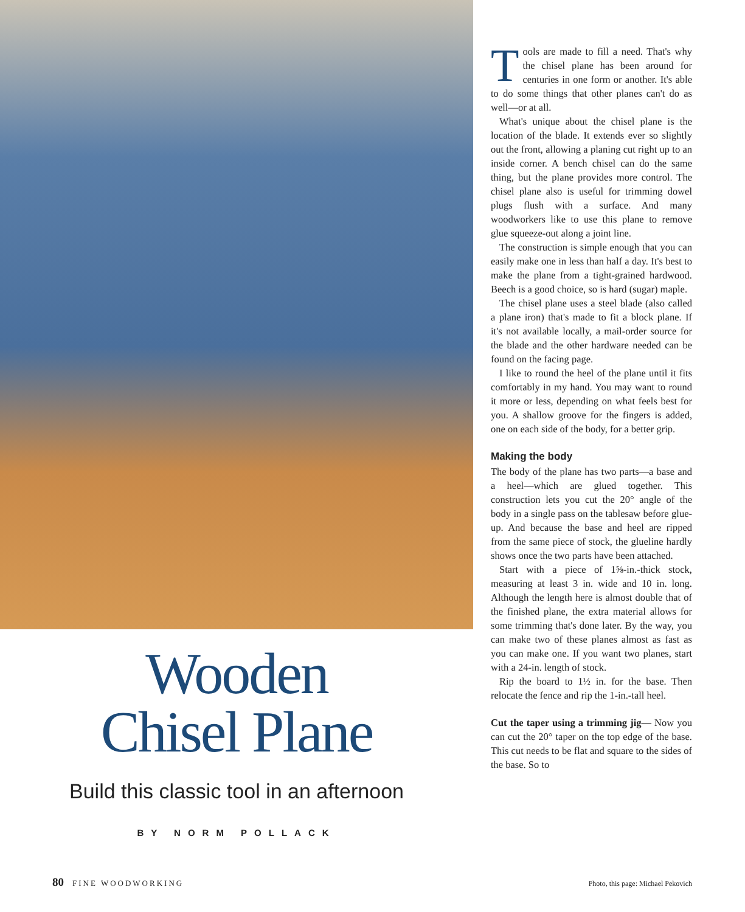Wooden
Chisel Plane
Build this classic tool in an afternoon
BY NORM POLLACK
Tools are made to fill a need. That's why the chisel plane has been around for centuries in one form or another. It's able to do some things that other planes can't do as well—or at all.
What's unique about the chisel plane is the location of the blade. It extends ever so slightly out the front, allowing a planing cut right up to an inside corner. A bench chisel can do the same thing, but the plane provides more control. The chisel plane also is useful for trimming dowel plugs flush with a surface. And many woodworkers like to use this plane to remove glue squeeze-out along a joint line.
The construction is simple enough that you can easily make one in less than half a day. It's best to make the plane from a tight-grained hardwood. Beech is a good choice, so is hard (sugar) maple.
The chisel plane uses a steel blade (also called a plane iron) that's made to fit a block plane. If it's not available locally, a mail-order source for the blade and the other hardware needed can be found on the facing page.
I like to round the heel of the plane until it fits comfortably in my hand. You may want to round it more or less, depending on what feels best for you. A shallow groove for the fingers is added, one on each side of the body, for a better grip.
Making the body
The body of the plane has two parts—a base and a heel—which are glued together. This construction lets you cut the 20° angle of the body in a single pass on the tablesaw before glue-up. And because the base and heel are ripped from the same piece of stock, the glueline hardly shows once the two parts have been attached.
Start with a piece of 1⅝-in.-thick stock, measuring at least 3 in. wide and 10 in. long. Although the length here is almost double that of the finished plane, the extra material allows for some trimming that's done later. By the way, you can make two of these planes almost as fast as you can make one. If you want two planes, start with a 24-in. length of stock.
Rip the board to 1½ in. for the base. Then relocate the fence and rip the 1-in.-tall heel.
Cut the taper using a trimming jig— Now you can cut the 20° taper on the top edge of the base. This cut needs to be flat and square to the sides of the base. So to
80 FINE WOODWORKING Photo, this page: Michael Pekovich